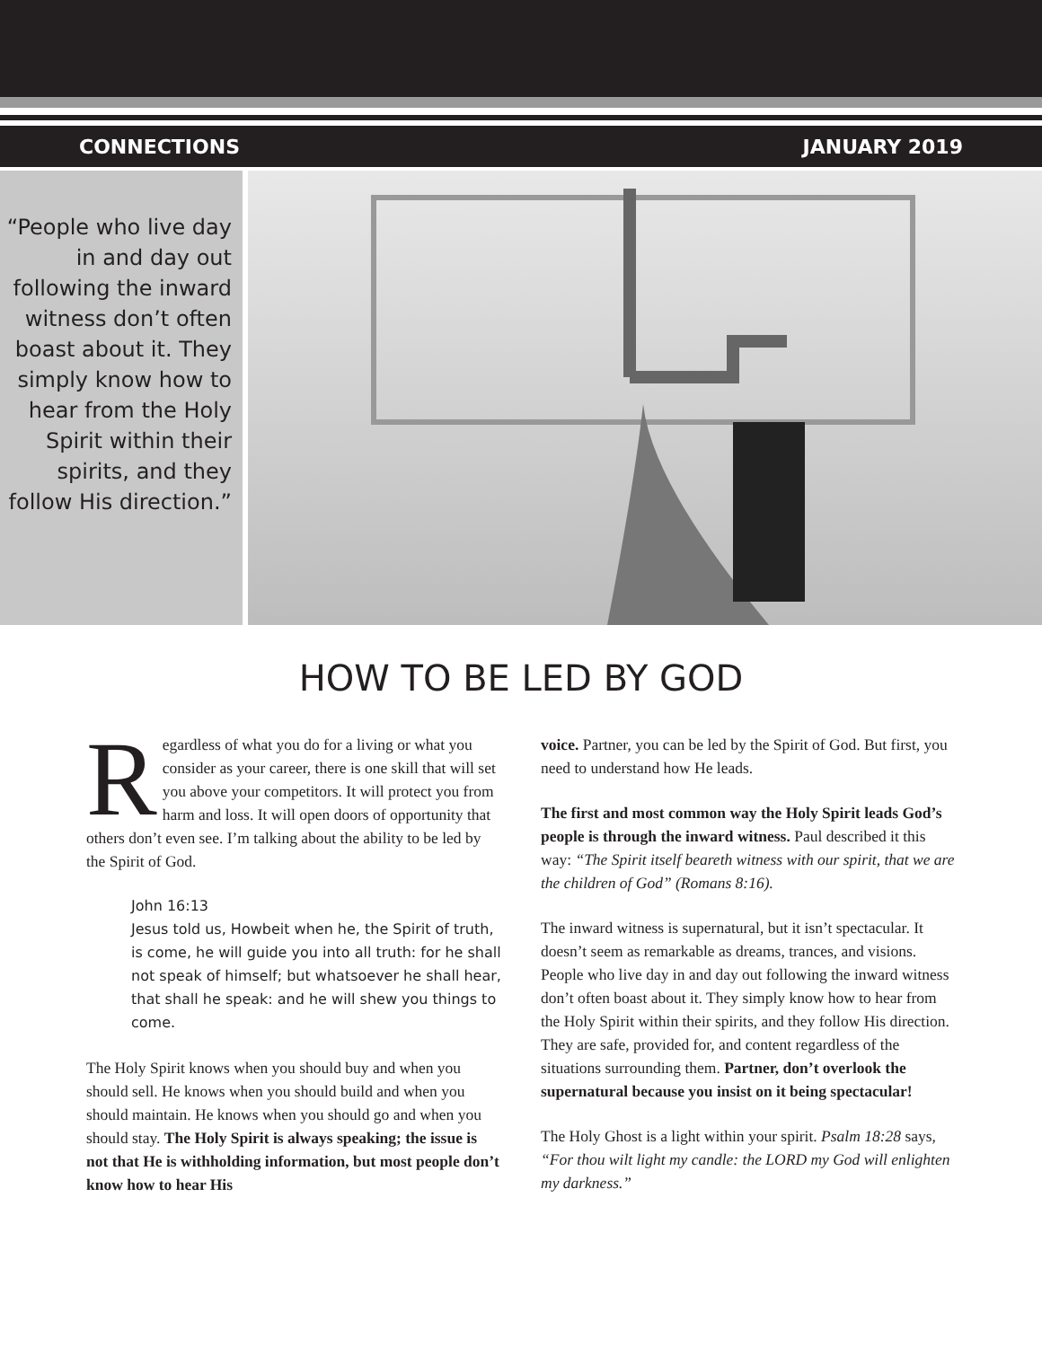CONNECTIONS JANUARY 2019
“People who live day in and day out following the inward witness don’t often boast about it. They simply know how to hear from the Holy Spirit within their spirits, and they follow His direction.”
HOW TO BE LED BY GOD
Regardless of what you do for a living or what you consider as your career, there is one skill that will set you above your competitors. It will protect you from harm and loss. It will open doors of opportunity that others don’t even see. I’m talking about the ability to be led by the Spirit of God.
John 16:13
Jesus told us, Howbeit when he, the Spirit of truth, is come, he will guide you into all truth: for he shall not speak of himself; but whatsoever he shall hear, that shall he speak: and he will shew you things to come.
The Holy Spirit knows when you should buy and when you should sell. He knows when you should build and when you should maintain. He knows when you should go and when you should stay. The Holy Spirit is always speaking; the issue is not that He is withholding information, but most people don’t know how to hear His
voice. Partner, you can be led by the Spirit of God. But first, you need to understand how He leads.
The first and most common way the Holy Spirit leads God’s people is through the inward witness. Paul described it this way: “The Spirit itself beareth witness with our spirit, that we are the children of God” (Romans 8:16).
The inward witness is supernatural, but it isn’t spectacular. It doesn’t seem as remarkable as dreams, trances, and visions. People who live day in and day out following the inward witness don’t often boast about it. They simply know how to hear from the Holy Spirit within their spirits, and they follow His direction. They are safe, provided for, and content regardless of the situations surrounding them. Partner, don’t overlook the supernatural because you insist on it being spectacular!
The Holy Ghost is a light within your spirit. Psalm 18:28 says, “For thou wilt light my candle: the LORD my God will enlighten my darkness.”